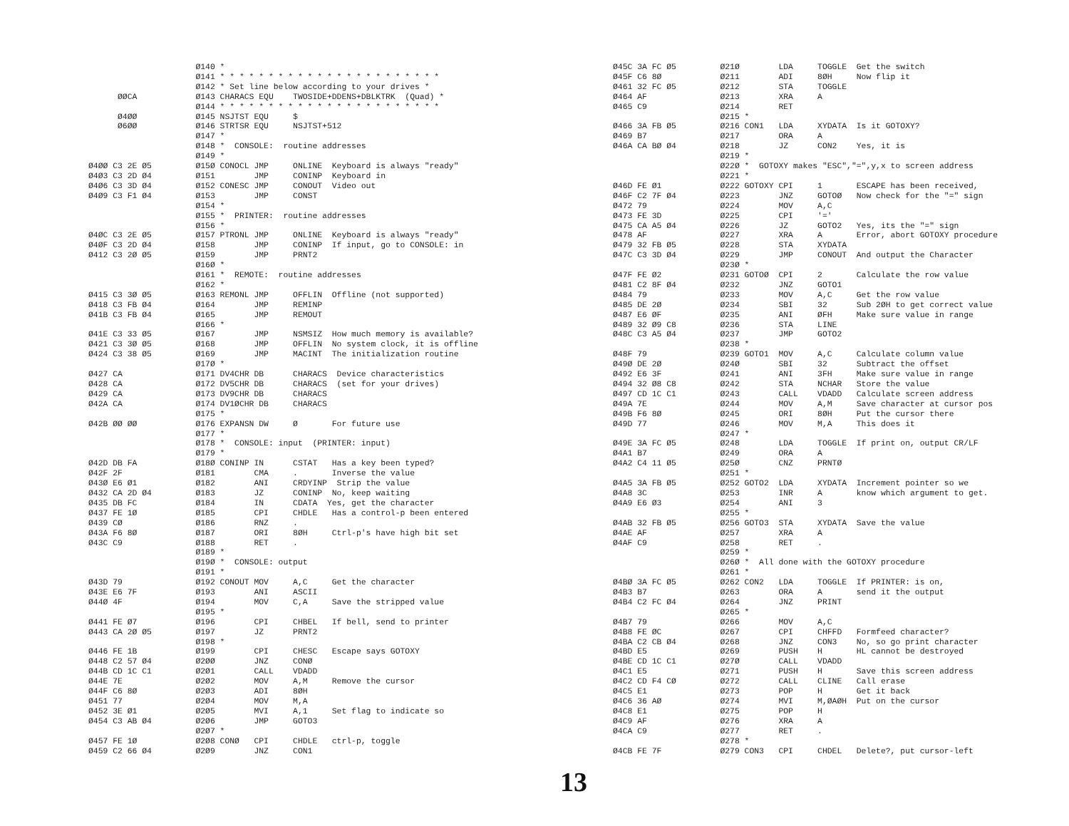Ø140 *
                      Ø141 * * * * * * * * * * * * * * * * * * * * * * *
                      Ø142 * Set line below according to your drives *
      ØØCA            Ø143 CHARACS EQU    TWOSIDE+DDENS+DBLKTRK  (Quad) *
                      Ø144 * * * * * * * * * * * * * * * * * * * * * * *
      Ø4ØØ            Ø145 NSJTST EQU     $
      Ø6ØØ            Ø146 STRTSR EQU     NSJTST+512
                      Ø147 *
                      Ø148 *  CONSOLE:  routine addresses
                      Ø149 *
Ø4ØØ C3 2E Ø5         Ø15Ø CONOCL JMP     ONLINE  Keyboard is always "ready"
Ø4Ø3 C3 2D Ø4         Ø151        JMP     CONINP  Keyboard in
Ø4Ø6 C3 3D Ø4         Ø152 CONESC JMP     CONOUT  Video out
Ø4Ø9 C3 F1 Ø4         Ø153        JMP     CONST
                      Ø154 *
                      Ø155 *  PRINTER:  routine addresses
                      Ø156 *
Ø4ØC C3 2E Ø5         Ø157 PTRONL JMP     ONLINE  Keyboard is always "ready"
Ø4ØF C3 2D Ø4         Ø158        JMP     CONINP  If input, go to CONSOLE: in
Ø412 C3 2Ø Ø5         Ø159        JMP     PRNT2
                      Ø16Ø *
                      Ø161 *  REMOTE:  routine addresses
                      Ø162 *
Ø415 C3 3Ø Ø5         Ø163 REMONL JMP     OFFLIN  Offline (not supported)
Ø418 C3 FB Ø4         Ø164        JMP     REMINP
Ø41B C3 FB Ø4         Ø165        JMP     REMOUT
                      Ø166 *
Ø41E C3 33 Ø5         Ø167        JMP     NSMSIZ  How much memory is available?
Ø421 C3 3Ø Ø5         Ø168        JMP     OFFLIN  No system clock, it is offline
Ø424 C3 38 Ø5         Ø169        JMP     MACINT  The initialization routine
                      Ø17Ø *
Ø427 CA               Ø171 DV4CHR DB      CHARACS  Device characteristics
Ø428 CA               Ø172 DV5CHR DB      CHARACS  (set for your drives)
Ø429 CA               Ø173 DV9CHR DB      CHARACS
Ø42A CA               Ø174 DV1ØCHR DB     CHARACS
                      Ø175 *
Ø42B ØØ ØØ            Ø176 EXPANSN DW     Ø       For future use
                      Ø177 *
                      Ø178 *  CONSOLE: input  (PRINTER: input)
                      Ø179 *
Ø42D DB FA            Ø18Ø CONINP IN      CSTAT   Has a key been typed?
Ø42F 2F               Ø181        CMA     .       Inverse the value
Ø43Ø E6 Ø1            Ø182        ANI     CRDYINP  Strip the value
Ø432 CA 2D Ø4         Ø183        JZ      CONINP  No, keep waiting
Ø435 DB FC            Ø184        IN      CDATA  Yes, get the character
Ø437 FE 1Ø            Ø185        CPI     CHDLE   Has a control-p been entered
Ø439 CØ               Ø186        RNZ     .
Ø43A F6 8Ø            Ø187        ORI     8ØH     Ctrl-p's have high bit set
Ø43C C9               Ø188        RET     .
                      Ø189 *
                      Ø19Ø *  CONSOLE: output
                      Ø191 *
Ø43D 79               Ø192 CONOUT MOV     A,C     Get the character
Ø43E E6 7F            Ø193        ANI     ASCII
Ø44Ø 4F               Ø194        MOV     C,A     Save the stripped value
                      Ø195 *
Ø441 FE Ø7            Ø196        CPI     CHBEL   If bell, send to printer
Ø443 CA 2Ø Ø5         Ø197        JZ      PRNT2
                      Ø198 *
Ø446 FE 1B            Ø199        CPI     CHESC   Escape says GOTOXY
Ø448 C2 57 Ø4         Ø2ØØ        JNZ     CONØ
Ø44B CD 1C C1         Ø2Ø1        CALL    VDADD
Ø44E 7E               Ø2Ø2        MOV     A,M     Remove the cursor
Ø44F C6 8Ø            Ø2Ø3        ADI     8ØH
Ø451 77               Ø2Ø4        MOV     M,A
Ø452 3E Ø1            Ø2Ø5        MVI     A,1     Set flag to indicate so
Ø454 C3 AB Ø4         Ø2Ø6        JMP     GOTO3
                      Ø2Ø7 *
Ø457 FE 1Ø            Ø2Ø8 CONØ   CPI     CHDLE   ctrl-p, toggle
Ø459 C2 66 Ø4         Ø2Ø9        JNZ     CON1
Ø45C 3A FC Ø5         Ø21Ø        LDA     TOGGLE  Get the switch
Ø45F C6 8Ø            Ø211        ADI     8ØH     Now flip it
Ø461 32 FC Ø5         Ø212        STA     TOGGLE
Ø464 AF               Ø213        XRA     A
Ø465 C9               Ø214        RET
                      Ø215 *
Ø466 3A FB Ø5         Ø216 CON1   LDA     XYDATA  Is it GOTOXY?
Ø469 B7               Ø217        ORA     A
Ø46A CA BØ Ø4         Ø218        JZ      CON2    Yes, it is
                      Ø219 *
                      Ø22Ø *  GOTOXY makes "ESC","=",y,x to screen address
                      Ø221 *
Ø46D FE Ø1            Ø222 GOTOXY CPI     1       ESCAPE has been received,
Ø46F C2 7F Ø4         Ø223        JNZ     GOTOØ   Now check for the "=" sign
Ø472 79               Ø224        MOV     A,C
Ø473 FE 3D            Ø225        CPI     '='
Ø475 CA A5 Ø4         Ø226        JZ      GOTO2   Yes, its the "=" sign
Ø478 AF               Ø227        XRA     A       Error, abort GOTOXY procedure
Ø479 32 FB Ø5         Ø228        STA     XYDATA
Ø47C C3 3D Ø4         Ø229        JMP     CONOUT  And output the Character
                      Ø23Ø *
Ø47F FE Ø2            Ø231 GOTOØ  CPI     2       Calculate the row value
Ø481 C2 8F Ø4         Ø232        JNZ     GOTO1
Ø484 79               Ø233        MOV     A,C     Get the row value
Ø485 DE 2Ø            Ø234        SBI     32      Sub 2ØH to get correct value
Ø487 E6 ØF            Ø235        ANI     ØFH     Make sure value in range
Ø489 32 Ø9 C8         Ø236        STA     LINE
Ø48C C3 A5 Ø4         Ø237        JMP     GOTO2
                      Ø238 *
Ø48F 79               Ø239 GOTO1  MOV     A,C     Calculate column value
Ø49Ø DE 2Ø            Ø24Ø        SBI     32      Subtract the offset
Ø492 E6 3F            Ø241        ANI     3FH     Make sure value in range
Ø494 32 Ø8 C8         Ø242        STA     NCHAR   Store the value
Ø497 CD 1C C1         Ø243        CALL    VDADD   Calculate screen address
Ø49A 7E               Ø244        MOV     A,M     Save character at cursor pos
Ø49B F6 8Ø            Ø245        ORI     8ØH     Put the cursor there
Ø49D 77               Ø246        MOV     M,A     This does it
                      Ø247 *
Ø49E 3A FC Ø5         Ø248        LDA     TOGGLE  If print on, output CR/LF
Ø4A1 B7               Ø249        ORA     A
Ø4A2 C4 11 Ø5         Ø25Ø        CNZ     PRNTØ
                      Ø251 *
Ø4A5 3A FB Ø5         Ø252 GOTO2  LDA     XYDATA  Increment pointer so we
Ø4A8 3C               Ø253        INR     A       know which argument to get.
Ø4A9 E6 Ø3            Ø254        ANI     3
                      Ø255 *
Ø4AB 32 FB Ø5         Ø256 GOTO3  STA     XYDATA  Save the value
Ø4AE AF               Ø257        XRA     A
Ø4AF C9               Ø258        RET     .
                      Ø259 *
                      Ø26Ø *  All done with the GOTOXY procedure
                      Ø261 *
Ø4BØ 3A FC Ø5         Ø262 CON2   LDA     TOGGLE  If PRINTER: is on,
Ø4B3 B7               Ø263        ORA     A       send it the output
Ø4B4 C2 FC Ø4         Ø264        JNZ     PRINT
                      Ø265 *
Ø4B7 79               Ø266        MOV     A,C
Ø4B8 FE ØC            Ø267        CPI     CHFFD   Formfeed character?
Ø4BA C2 CB Ø4         Ø268        JNZ     CON3    No, so go print character
Ø4BD E5               Ø269        PUSH    H       HL cannot be destroyed
Ø4BE CD 1C C1         Ø27Ø        CALL    VDADD
Ø4C1 E5               Ø271        PUSH    H       Save this screen address
Ø4C2 CD F4 CØ         Ø272        CALL    CLINE   Call erase
Ø4C5 E1               Ø273        POP     H       Get it back
Ø4C6 36 AØ            Ø274        MVI     M,ØAØH  Put on the cursor
Ø4C8 E1               Ø275        POP     H
Ø4C9 AF               Ø276        XRA     A
Ø4CA C9               Ø277        RET     .
                      Ø278 *
Ø4CB FE 7F            Ø279 CON3   CPI     CHDEL   Delete?, put cursor-left
13